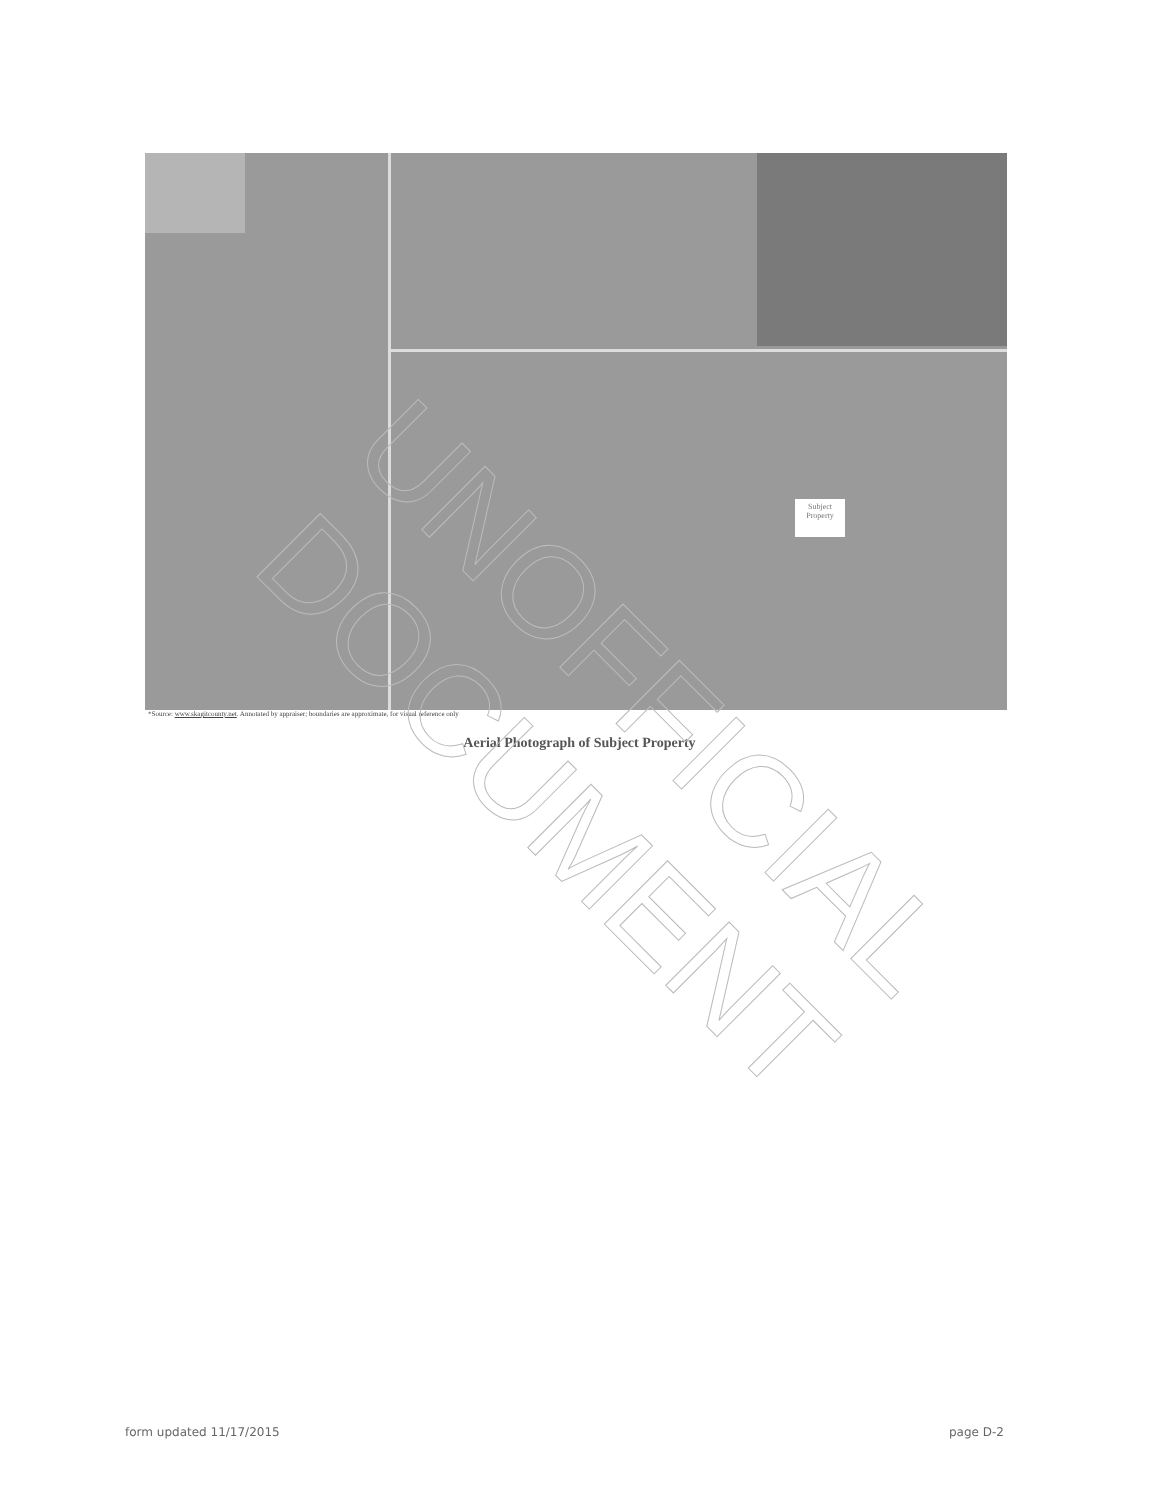Subject Property
*Source: www.skagitcounty.net. Annotated by appraiser; boundaries are approximate, for visual reference only
Aerial Photograph of Subject Property
UNOFFICIAL DOCUMENT
form updated 11/17/2015 page D-2